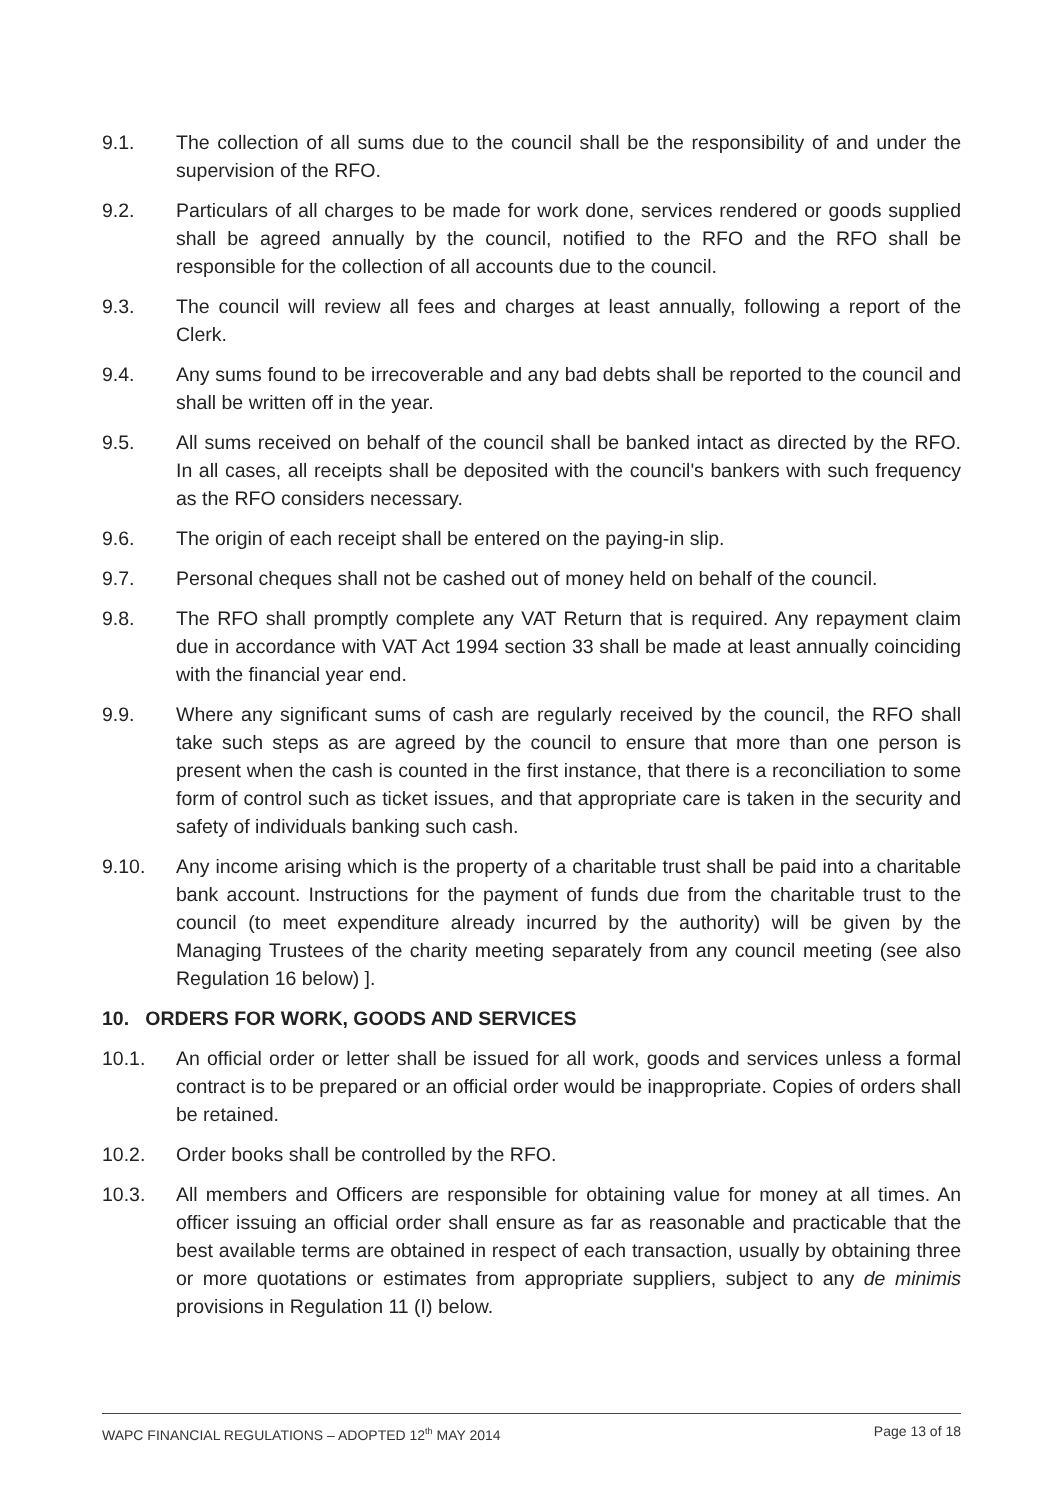9.1. The collection of all sums due to the council shall be the responsibility of and under the supervision of the RFO.
9.2. Particulars of all charges to be made for work done, services rendered or goods supplied shall be agreed annually by the council, notified to the RFO and the RFO shall be responsible for the collection of all accounts due to the council.
9.3. The council will review all fees and charges at least annually, following a report of the Clerk.
9.4. Any sums found to be irrecoverable and any bad debts shall be reported to the council and shall be written off in the year.
9.5. All sums received on behalf of the council shall be banked intact as directed by the RFO. In all cases, all receipts shall be deposited with the council's bankers with such frequency as the RFO considers necessary.
9.6. The origin of each receipt shall be entered on the paying-in slip.
9.7. Personal cheques shall not be cashed out of money held on behalf of the council.
9.8. The RFO shall promptly complete any VAT Return that is required. Any repayment claim due in accordance with VAT Act 1994 section 33 shall be made at least annually coinciding with the financial year end.
9.9. Where any significant sums of cash are regularly received by the council, the RFO shall take such steps as are agreed by the council to ensure that more than one person is present when the cash is counted in the first instance, that there is a reconciliation to some form of control such as ticket issues, and that appropriate care is taken in the security and safety of individuals banking such cash.
9.10. Any income arising which is the property of a charitable trust shall be paid into a charitable bank account. Instructions for the payment of funds due from the charitable trust to the council (to meet expenditure already incurred by the authority) will be given by the Managing Trustees of the charity meeting separately from any council meeting (see also Regulation 16 below) ].
10. ORDERS FOR WORK, GOODS AND SERVICES
10.1. An official order or letter shall be issued for all work, goods and services unless a formal contract is to be prepared or an official order would be inappropriate. Copies of orders shall be retained.
10.2. Order books shall be controlled by the RFO.
10.3. All members and Officers are responsible for obtaining value for money at all times. An officer issuing an official order shall ensure as far as reasonable and practicable that the best available terms are obtained in respect of each transaction, usually by obtaining three or more quotations or estimates from appropriate suppliers, subject to any de minimis provisions in Regulation 11 (I) below.
WAPC FINANCIAL REGULATIONS – ADOPTED 12<sup>th</sup> MAY 2014 Page 13 of 18